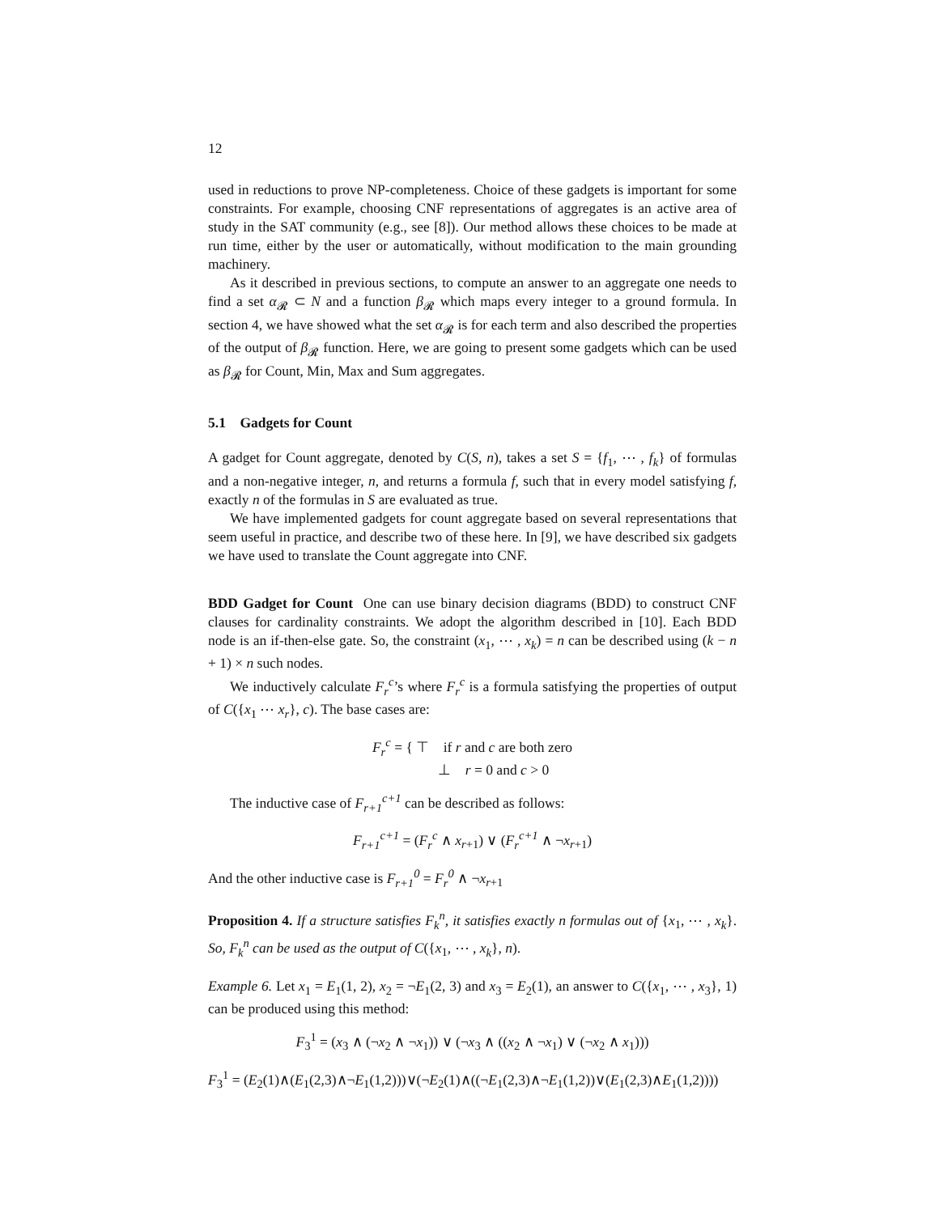12
used in reductions to prove NP-completeness. Choice of these gadgets is important for some constraints. For example, choosing CNF representations of aggregates is an active area of study in the SAT community (e.g., see [8]). Our method allows these choices to be made at run time, either by the user or automatically, without modification to the main grounding machinery.
As it described in previous sections, to compute an answer to an aggregate one needs to find a set α<sub>𝓡</sub> ⊂ N and a function β<sub>𝓡</sub> which maps every integer to a ground formula. In section 4, we have showed what the set α<sub>𝓡</sub> is for each term and also described the properties of the output of β<sub>𝓡</sub> function. Here, we are going to present some gadgets which can be used as β<sub>𝓡</sub> for Count, Min, Max and Sum aggregates.
5.1 Gadgets for Count
A gadget for Count aggregate, denoted by C(S, n), takes a set S = {f<sub>1</sub>, ⋯ , f<sub>k</sub>} of formulas and a non-negative integer, n, and returns a formula f, such that in every model satisfying f, exactly n of the formulas in S are evaluated as true.
We have implemented gadgets for count aggregate based on several representations that seem useful in practice, and describe two of these here. In [9], we have described six gadgets we have used to translate the Count aggregate into CNF.
BDD Gadget for Count One can use binary decision diagrams (BDD) to construct CNF clauses for cardinality constraints. We adopt the algorithm described in [10]. Each BDD node is an if-then-else gate. So, the constraint (x<sub>1</sub>, ⋯ , x<sub>k</sub>) = n can be described using (k − n + 1) × n such nodes.
We inductively calculate F<sub>r</sub><sup>c</sup>’s where F<sub>r</sub><sup>c</sup> is a formula satisfying the properties of output of C({x<sub>1</sub> ⋯ x<sub>r</sub>}, c). The base cases are:
F<sub>r</sub><sup>c</sup> = { ⊤ if r and c are both zero
⊥ r = 0 and c > 0
The inductive case of F<sub>r+1</sub><sup>c+1</sup> can be described as follows:
F<sub>r+1</sub><sup>c+1</sup> = (F<sub>r</sub><sup>c</sup> ∧ x<sub>r+1</sub>) ∨ (F<sub>r</sub><sup>c+1</sup> ∧ ¬x<sub>r+1</sub>)
And the other inductive case is F<sub>r+1</sub><sup>0</sup> = F<sub>r</sub><sup>0</sup> ∧ ¬x<sub>r+1</sub>
Proposition 4. If a structure satisfies F<sub>k</sub><sup>n</sup>, it satisfies exactly n formulas out of {x<sub>1</sub>, ⋯ , x<sub>k</sub>}. So, F<sub>k</sub><sup>n</sup> can be used as the output of C({x<sub>1</sub>, ⋯ , x<sub>k</sub>}, n).
Example 6. Let x<sub>1</sub> = E<sub>1</sub>(1, 2), x<sub>2</sub> = ¬E<sub>1</sub>(2, 3) and x<sub>3</sub> = E<sub>2</sub>(1), an answer to C({x<sub>1</sub>, ⋯ , x<sub>3</sub>}, 1) can be produced using this method:
F<sub>3</sub><sup>1</sup> = (x<sub>3</sub> ∧ (¬x<sub>2</sub> ∧ ¬x<sub>1</sub>)) ∨ (¬x<sub>3</sub> ∧ ((x<sub>2</sub> ∧ ¬x<sub>1</sub>) ∨ (¬x<sub>2</sub> ∧ x<sub>1</sub>)))
F<sub>3</sub><sup>1</sup> = (E<sub>2</sub>(1)∧(E<sub>1</sub>(2,3)∧¬E<sub>1</sub>(1,2)))∨(¬E<sub>2</sub>(1)∧((¬E<sub>1</sub>(2,3)∧¬E<sub>1</sub>(1,2))∨(E<sub>1</sub>(2,3)∧E<sub>1</sub>(1,2))))